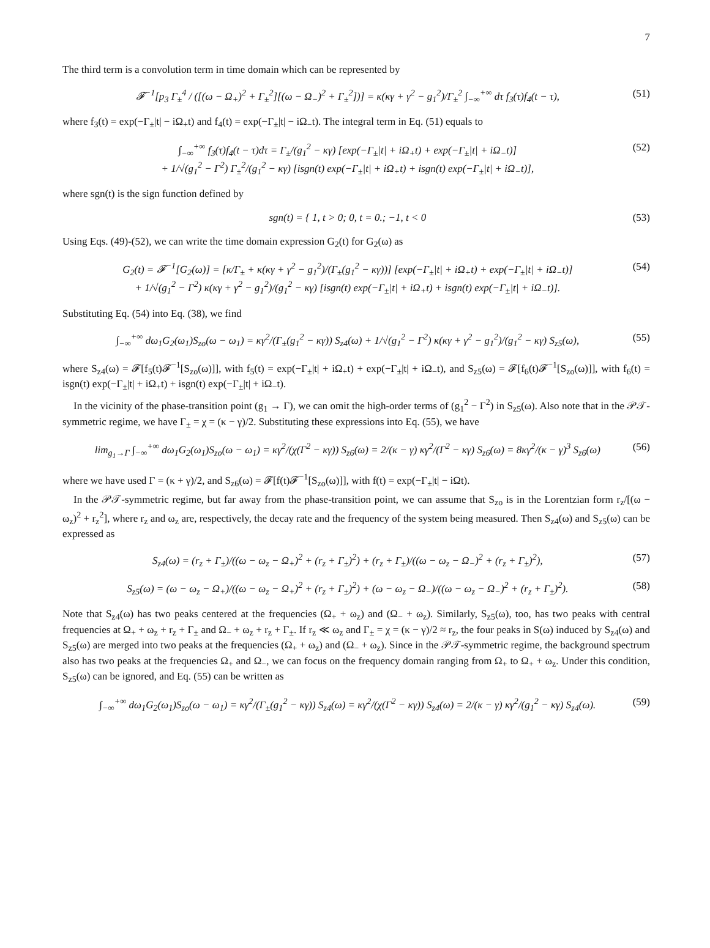7
The third term is a convolution term in time domain which can be represented by
𝓕<sup>−1</sup>[p<sub>3</sub> Γ<sub>±</sub><sup>4</sup> / ([(ω − Ω<sub>+</sub>)<sup>2</sup> + Γ<sub>±</sub><sup>2</sup>][(ω − Ω<sub>−</sub>)<sup>2</sup> + Γ<sub>±</sub><sup>2</sup>])] = κ(κγ + γ<sup>2</sup> − g<sub>1</sub><sup>2</sup>)/Γ<sub>±</sub><sup>2</sup> ∫<sub>−∞</sub><sup>+∞</sup> dτ f<sub>3</sub>(τ)f<sub>4</sub>(t − τ), (51)
where f<sub>3</sub>(t) = exp(−Γ<sub>±</sub>|t| − iΩ<sub>+</sub>t) and f<sub>4</sub>(t) = exp(−Γ<sub>±</sub>|t| − iΩ<sub>−</sub>t). The integral term in Eq. (51) equals to
∫<sub>−∞</sub><sup>+∞</sup> f<sub>3</sub>(τ)f<sub>4</sub>(t − τ)dτ = Γ<sub>±</sub>/(g<sub>1</sub><sup>2</sup> − κγ) [exp(−Γ<sub>±</sub>|t| + iΩ<sub>+</sub>t) + exp(−Γ<sub>±</sub>|t| + iΩ<sub>−</sub>t)]
+ 1/√(g<sub>1</sub><sup>2</sup> − Γ<sup>2</sup>) Γ<sub>±</sub><sup>2</sup>/(g<sub>1</sub><sup>2</sup> − κγ) [isgn(t) exp(−Γ<sub>±</sub>|t| + iΩ<sub>+</sub>t) + isgn(t) exp(−Γ<sub>±</sub>|t| + iΩ<sub>−</sub>t)], (52)
where sgn(t) is the sign function defined by
sgn(t) = { 1, t > 0; 0, t = 0.; −1, t < 0 (53)
Using Eqs. (49)-(52), we can write the time domain expression G<sub>2</sub>(t) for G<sub>2</sub>(ω) as
G<sub>2</sub>(t) = 𝓕<sup>−1</sup>[G<sub>2</sub>(ω)] = [κ/Γ<sub>±</sub> + κ(κγ + γ<sup>2</sup> − g<sub>1</sub><sup>2</sup>)/(Γ<sub>±</sub>(g<sub>1</sub><sup>2</sup> − κγ))] [exp(−Γ<sub>±</sub>|t| + iΩ<sub>+</sub>t) + exp(−Γ<sub>±</sub>|t| + iΩ<sub>−</sub>t)]
+ 1/√(g<sub>1</sub><sup>2</sup> − Γ<sup>2</sup>) κ(κγ + γ<sup>2</sup> − g<sub>1</sub><sup>2</sup>)/(g<sub>1</sub><sup>2</sup> − κγ) [isgn(t) exp(−Γ<sub>±</sub>|t| + iΩ<sub>+</sub>t) + isgn(t) exp(−Γ<sub>±</sub>|t| + iΩ<sub>−</sub>t)]. (54)
Substituting Eq. (54) into Eq. (38), we find
∫<sub>−∞</sub><sup>+∞</sup> dω<sub>1</sub>G<sub>2</sub>(ω<sub>1</sub>)S<sub>zo</sub>(ω − ω<sub>1</sub>) = κγ<sup>2</sup>/(Γ<sub>±</sub>(g<sub>1</sub><sup>2</sup> − κγ)) S<sub>z4</sub>(ω) + 1/√(g<sub>1</sub><sup>2</sup> − Γ<sup>2</sup>) κ(κγ + γ<sup>2</sup> − g<sub>1</sub><sup>2</sup>)/(g<sub>1</sub><sup>2</sup> − κγ) S<sub>z5</sub>(ω), (55)
where S<sub>z4</sub>(ω) = 𝓕[f<sub>5</sub>(t)𝓕<sup>−1</sup>[S<sub>zo</sub>(ω)]], with f<sub>5</sub>(t) = exp(−Γ<sub>±</sub>|t| + iΩ<sub>+</sub>t) + exp(−Γ<sub>±</sub>|t| + iΩ<sub>−</sub>t), and S<sub>z5</sub>(ω) = 𝓕[f<sub>6</sub>(t)𝓕<sup>−1</sup>[S<sub>zo</sub>(ω)]], with f<sub>6</sub>(t) = isgn(t) exp(−Γ<sub>±</sub>|t| + iΩ<sub>+</sub>t) + isgn(t) exp(−Γ<sub>±</sub>|t| + iΩ<sub>−</sub>t).
In the vicinity of the phase-transition point (g<sub>1</sub> → Γ), we can omit the high-order terms of (g<sub>1</sub><sup>2</sup> − Γ<sup>2</sup>) in S<sub>z5</sub>(ω). Also note that in the 𝒫𝒯-symmetric regime, we have Γ<sub>±</sub> = χ = (κ − γ)/2. Substituting these expressions into Eq. (55), we have
lim<sub>g<sub>1</sub>→Γ</sub> ∫<sub>−∞</sub><sup>+∞</sup> dω<sub>1</sub>G<sub>2</sub>(ω<sub>1</sub>)S<sub>zo</sub>(ω − ω<sub>1</sub>) = κγ<sup>2</sup>/(χ(Γ<sup>2</sup> − κγ)) S<sub>z6</sub>(ω) = 2/(κ − γ) κγ<sup>2</sup>/(Γ<sup>2</sup> − κγ) S<sub>z6</sub>(ω) = 8κγ<sup>2</sup>/(κ − γ)<sup>3</sup> S<sub>z6</sub>(ω) (56)
where we have used Γ = (κ + γ)/2, and S<sub>z6</sub>(ω) = 𝓕[f(t)𝓕<sup>−1</sup>[S<sub>zo</sub>(ω)]], with f(t) = exp(−Γ<sub>±</sub>|t| − iΩt).
In the 𝒫𝒯-symmetric regime, but far away from the phase-transition point, we can assume that S<sub>zo</sub> is in the Lorentzian form r<sub>z</sub>/[(ω − ω<sub>z</sub>)<sup>2</sup> + r<sub>z</sub><sup>2</sup>], where r<sub>z</sub> and ω<sub>z</sub> are, respectively, the decay rate and the frequency of the system being measured. Then S<sub>z4</sub>(ω) and S<sub>z5</sub>(ω) can be expressed as
S<sub>z4</sub>(ω) = (r<sub>z</sub> + Γ<sub>±</sub>)/((ω − ω<sub>z</sub> − Ω<sub>+</sub>)<sup>2</sup> + (r<sub>z</sub> + Γ<sub>±</sub>)<sup>2</sup>) + (r<sub>z</sub> + Γ<sub>±</sub>)/((ω − ω<sub>z</sub> − Ω<sub>−</sub>)<sup>2</sup> + (r<sub>z</sub> + Γ<sub>±</sub>)<sup>2</sup>), (57)
S<sub>z5</sub>(ω) = (ω − ω<sub>z</sub> − Ω<sub>+</sub>)/((ω − ω<sub>z</sub> − Ω<sub>+</sub>)<sup>2</sup> + (r<sub>z</sub> + Γ<sub>±</sub>)<sup>2</sup>) + (ω − ω<sub>z</sub> − Ω<sub>−</sub>)/((ω − ω<sub>z</sub> − Ω<sub>−</sub>)<sup>2</sup> + (r<sub>z</sub> + Γ<sub>±</sub>)<sup>2</sup>). (58)
Note that S<sub>z4</sub>(ω) has two peaks centered at the frequencies (Ω<sub>+</sub> + ω<sub>z</sub>) and (Ω<sub>−</sub> + ω<sub>z</sub>). Similarly, S<sub>z5</sub>(ω), too, has two peaks with central frequencies at Ω<sub>+</sub> + ω<sub>z</sub> + r<sub>z</sub> + Γ<sub>±</sub> and Ω<sub>−</sub> + ω<sub>z</sub> + r<sub>z</sub> + Γ<sub>±</sub>. If r<sub>z</sub> ≪ ω<sub>z</sub> and Γ<sub>±</sub> = χ = (κ − γ)/2 ≈ r<sub>z</sub>, the four peaks in S(ω) induced by S<sub>z4</sub>(ω) and S<sub>z5</sub>(ω) are merged into two peaks at the frequencies (Ω<sub>+</sub> + ω<sub>z</sub>) and (Ω<sub>−</sub> + ω<sub>z</sub>). Since in the 𝒫𝒯-symmetric regime, the background spectrum also has two peaks at the frequencies Ω<sub>+</sub> and Ω<sub>−</sub>, we can focus on the frequency domain ranging from Ω<sub>+</sub> to Ω<sub>+</sub> + ω<sub>z</sub>. Under this condition, S<sub>z5</sub>(ω) can be ignored, and Eq. (55) can be written as
∫<sub>−∞</sub><sup>+∞</sup> dω<sub>1</sub>G<sub>2</sub>(ω<sub>1</sub>)S<sub>zo</sub>(ω − ω<sub>1</sub>) = κγ<sup>2</sup>/(Γ<sub>±</sub>(g<sub>1</sub><sup>2</sup> − κγ)) S<sub>z4</sub>(ω) = κγ<sup>2</sup>/(χ(Γ<sup>2</sup> − κγ)) S<sub>z4</sub>(ω) = 2/(κ − γ) κγ<sup>2</sup>/(g<sub>1</sub><sup>2</sup> − κγ) S<sub>z4</sub>(ω). (59)